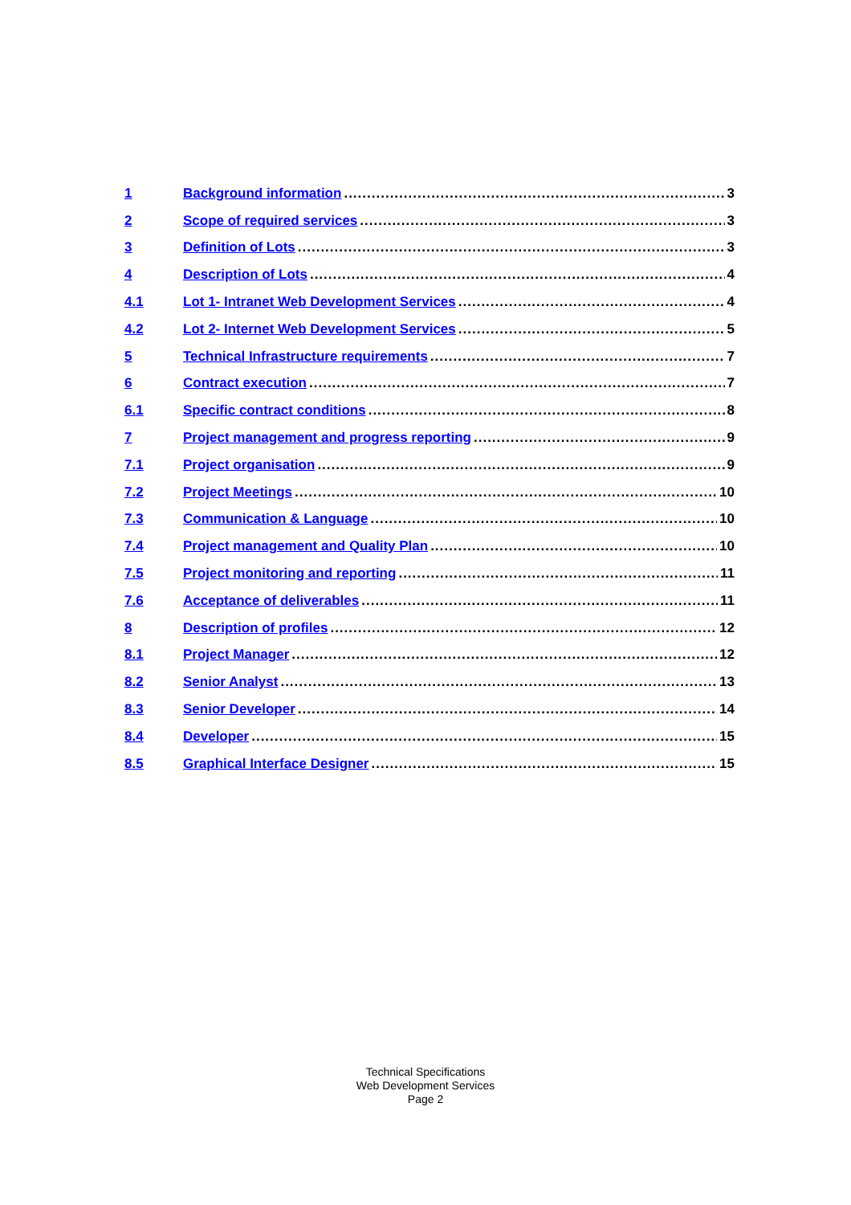1 Background information 3
2 Scope of required services 3
3 Definition of Lots 3
4 Description of Lots 4
4.1 Lot 1- Intranet Web Development Services 4
4.2 Lot 2- Internet Web Development Services 5
5 Technical Infrastructure requirements 7
6 Contract execution 7
6.1 Specific contract conditions 8
7 Project management and progress reporting 9
7.1 Project organisation 9
7.2 Project Meetings 10
7.3 Communication & Language 10
7.4 Project management and Quality Plan 10
7.5 Project monitoring and reporting 11
7.6 Acceptance of deliverables 11
8 Description of profiles 12
8.1 Project Manager 12
8.2 Senior Analyst 13
8.3 Senior Developer 14
8.4 Developer 15
8.5 Graphical Interface Designer 15
Technical Specifications
Web Development Services
Page 2